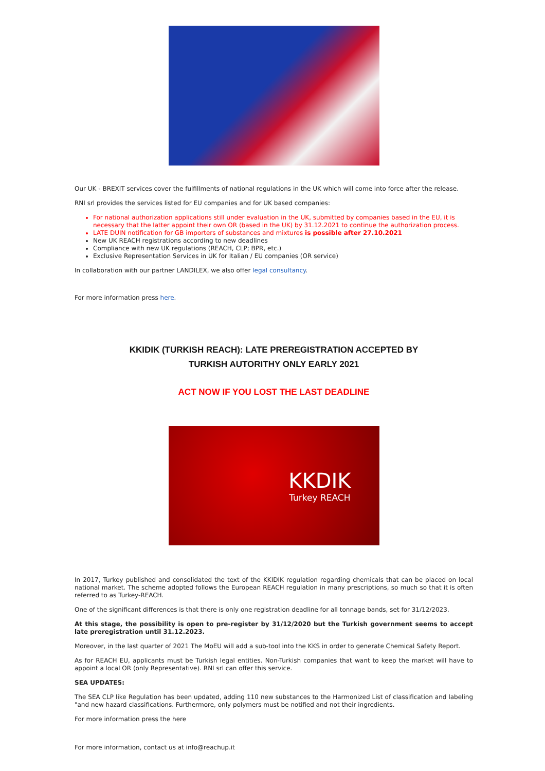Our UK - BREXIT services cover the fulfillments of national regulations in the UK which will come into force after the release.
RNI srl provides the services listed for EU companies and for UK based companies:
For national authorization applications still under evaluation in the UK, submitted by companies based in the EU, it is necessary that the latter appoint their own OR (based in the UK) by 31.12.2021 to continue the authorization process.
LATE DUIN notification for GB importers of substances and mixtures is possible after 27.10.2021
New UK REACH registrations according to new deadlines
Compliance with new UK regulations (REACH, CLP; BPR, etc.)
Exclusive Representation Services in UK for Italian / EU companies (OR service)
In collaboration with our partner LANDILEX, we also offer legal consultancy.
For more information press here.
KKIDIK (TURKISH REACH): LATE PREREGISTRATION ACCEPTED BY
TURKISH AUTORITHY ONLY EARLY 2021
ACT NOW IF YOU LOST THE LAST DEADLINE
KKDIK
Turkey REACH
In 2017, Turkey published and consolidated the text of the KKIDIK regulation regarding chemicals that can be placed on local national market. The scheme adopted follows the European REACH regulation in many prescriptions, so much so that it is often referred to as Turkey-REACH.
One of the significant differences is that there is only one registration deadline for all tonnage bands, set for 31/12/2023.
At this stage, the possibility is open to pre-register by 31/12/2020 but the Turkish government seems to accept late preregistration until 31.12.2023.
Moreover, in the last quarter of 2021 The MoEU will add a sub-tool into the KKS in order to generate Chemical Safety Report.
As for REACH EU, applicants must be Turkish legal entities. Non-Turkish companies that want to keep the market will have to appoint a local OR (only Representative). RNI srl can offer this service.
SEA UPDATES:
The SEA CLP like Regulation has been updated, adding 110 new substances to the Harmonized List of classification and labeling "and new hazard classifications. Furthermore, only polymers must be notified and not their ingredients.
For more information press the here
For more information, contact us at info@reachup.it